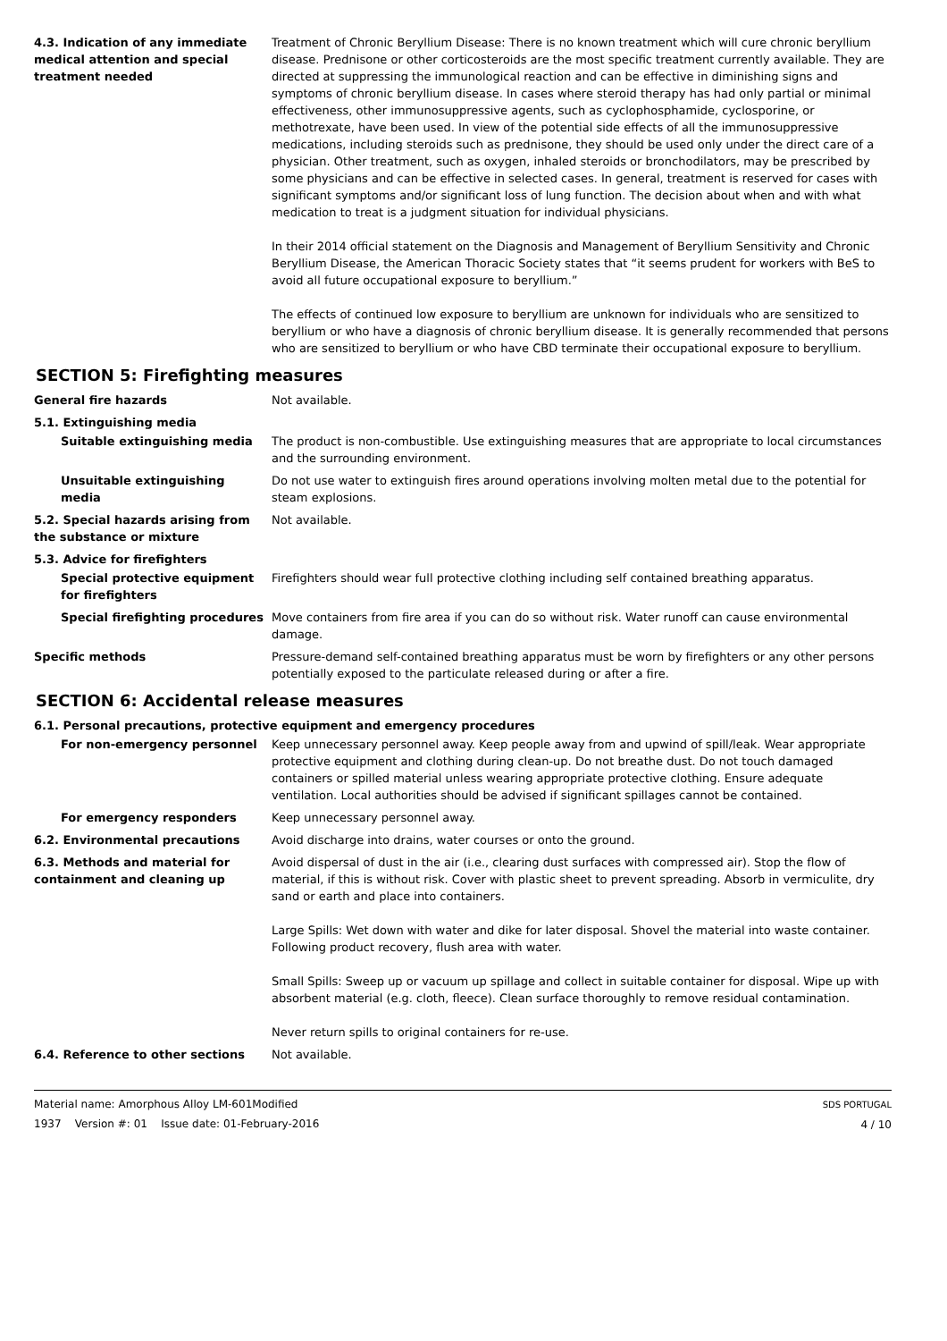4.3. Indication of any immediate medical attention and special treatment needed
Treatment of Chronic Beryllium Disease: There is no known treatment which will cure chronic beryllium disease. Prednisone or other corticosteroids are the most specific treatment currently available. They are directed at suppressing the immunological reaction and can be effective in diminishing signs and symptoms of chronic beryllium disease. In cases where steroid therapy has had only partial or minimal effectiveness, other immunosuppressive agents, such as cyclophosphamide, cyclosporine, or methotrexate, have been used. In view of the potential side effects of all the immunosuppressive medications, including steroids such as prednisone, they should be used only under the direct care of a physician. Other treatment, such as oxygen, inhaled steroids or bronchodilators, may be prescribed by some physicians and can be effective in selected cases. In general, treatment is reserved for cases with significant symptoms and/or significant loss of lung function. The decision about when and with what medication to treat is a judgment situation for individual physicians.
In their 2014 official statement on the Diagnosis and Management of Beryllium Sensitivity and Chronic Beryllium Disease, the American Thoracic Society states that “it seems prudent for workers with BeS to avoid all future occupational exposure to beryllium.”
The effects of continued low exposure to beryllium are unknown for individuals who are sensitized to beryllium or who have a diagnosis of chronic beryllium disease. It is generally recommended that persons who are sensitized to beryllium or who have CBD terminate their occupational exposure to beryllium.
SECTION 5: Firefighting measures
General fire hazards Not available.
5.1. Extinguishing media
Suitable extinguishing media The product is non-combustible. Use extinguishing measures that are appropriate to local circumstances and the surrounding environment.
Unsuitable extinguishing media
Do not use water to extinguish fires around operations involving molten metal due to the potential for steam explosions.
5.2. Special hazards arising from the substance or mixture
Not available.
5.3. Advice for firefighters
Special protective equipment for firefighters
Firefighters should wear full protective clothing including self contained breathing apparatus.
Special firefighting procedures
Move containers from fire area if you can do so without risk. Water runoff can cause environmental damage.
Specific methods Pressure-demand self-contained breathing apparatus must be worn by firefighters or any other persons potentially exposed to the particulate released during or after a fire.
SECTION 6: Accidental release measures
6.1. Personal precautions, protective equipment and emergency procedures
For non-emergency personnel Keep unnecessary personnel away. Keep people away from and upwind of spill/leak. Wear appropriate protective equipment and clothing during clean-up. Do not breathe dust. Do not touch damaged containers or spilled material unless wearing appropriate protective clothing. Ensure adequate ventilation. Local authorities should be advised if significant spillages cannot be contained.
For emergency responders Keep unnecessary personnel away.
6.2. Environmental precautions Avoid discharge into drains, water courses or onto the ground.
6.3. Methods and material for containment and cleaning up
Avoid dispersal of dust in the air (i.e., clearing dust surfaces with compressed air). Stop the flow of material, if this is without risk. Cover with plastic sheet to prevent spreading. Absorb in vermiculite, dry sand or earth and place into containers.
Large Spills: Wet down with water and dike for later disposal. Shovel the material into waste container. Following product recovery, flush area with water.
Small Spills: Sweep up or vacuum up spillage and collect in suitable container for disposal. Wipe up with absorbent material (e.g. cloth, fleece). Clean surface thoroughly to remove residual contamination.
Never return spills to original containers for re-use.
6.4. Reference to other sections Not available.
Material name: Amorphous Alloy LM-601Modified
1937 Version #: 01 Issue date: 01-February-2016
SDS PORTUGAL
4 / 10